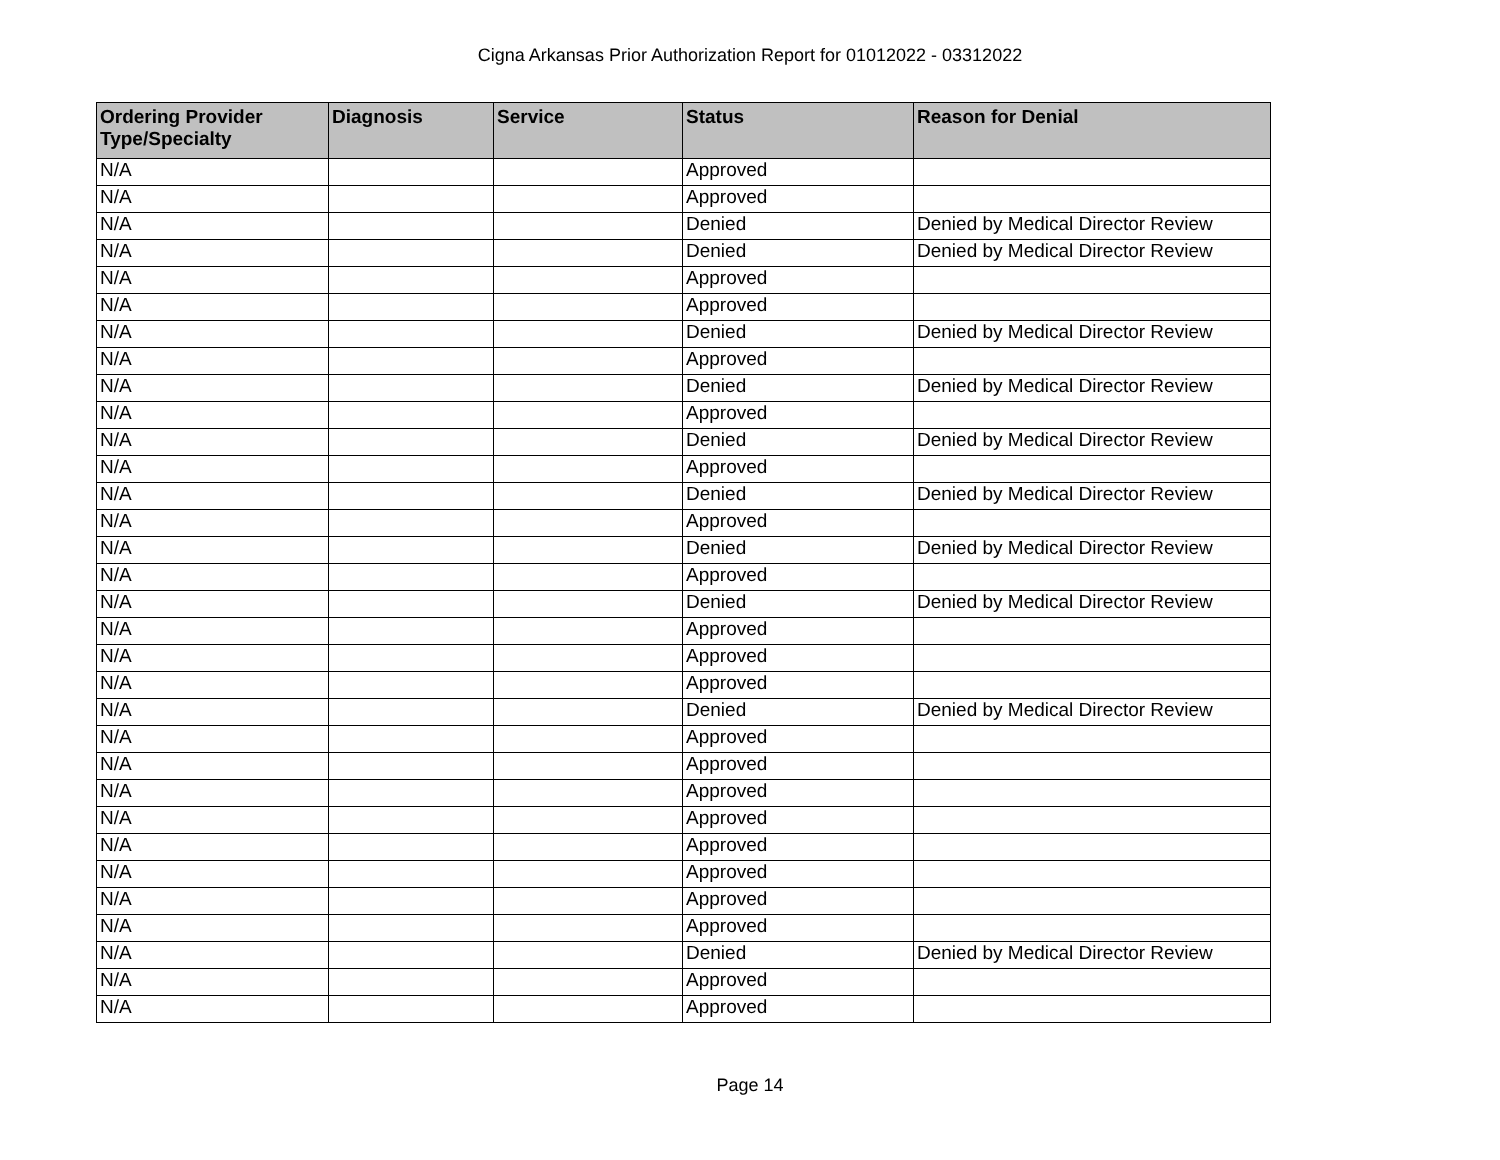Cigna Arkansas Prior Authorization Report for 01012022 - 03312022
| Ordering Provider Type/Specialty | Diagnosis | Service | Status | Reason for Denial |
| --- | --- | --- | --- | --- |
| N/A | | | Approved | |
| N/A | | | Approved | |
| N/A | | | Denied | Denied by Medical Director Review |
| N/A | | | Denied | Denied by Medical Director Review |
| N/A | | | Approved | |
| N/A | | | Approved | |
| N/A | | | Denied | Denied by Medical Director Review |
| N/A | | | Approved | |
| N/A | | | Denied | Denied by Medical Director Review |
| N/A | | | Approved | |
| N/A | | | Denied | Denied by Medical Director Review |
| N/A | | | Approved | |
| N/A | | | Denied | Denied by Medical Director Review |
| N/A | | | Approved | |
| N/A | | | Denied | Denied by Medical Director Review |
| N/A | | | Approved | |
| N/A | | | Denied | Denied by Medical Director Review |
| N/A | | | Approved | |
| N/A | | | Approved | |
| N/A | | | Approved | |
| N/A | | | Denied | Denied by Medical Director Review |
| N/A | | | Approved | |
| N/A | | | Approved | |
| N/A | | | Approved | |
| N/A | | | Approved | |
| N/A | | | Approved | |
| N/A | | | Approved | |
| N/A | | | Approved | |
| N/A | | | Approved | |
| N/A | | | Denied | Denied by Medical Director Review |
| N/A | | | Approved | |
| N/A | | | Approved | |
Page 14